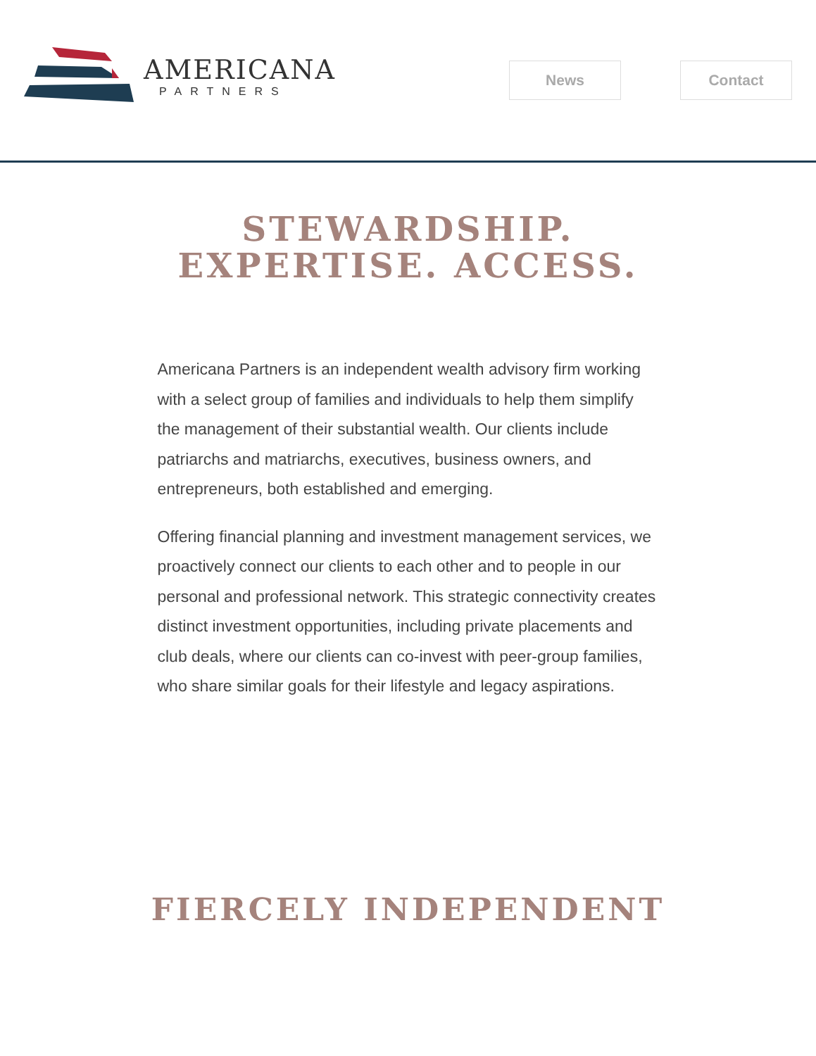AMERICANA
PARTNERS
News Contact
STEWARDSHIP.
EXPERTISE. ACCESS.
Americana Partners is an independent wealth advisory firm working with a select group of families and individuals to help them simplify the management of their substantial wealth. Our clients include patriarchs and matriarchs, executives, business owners, and entrepreneurs, both established and emerging.
Offering financial planning and investment management services, we proactively connect our clients to each other and to people in our personal and professional network. This strategic connectivity creates distinct investment opportunities, including private placements and club deals, where our clients can co-invest with peer-group families, who share similar goals for their lifestyle and legacy aspirations.
FIERCELY INDEPENDENT